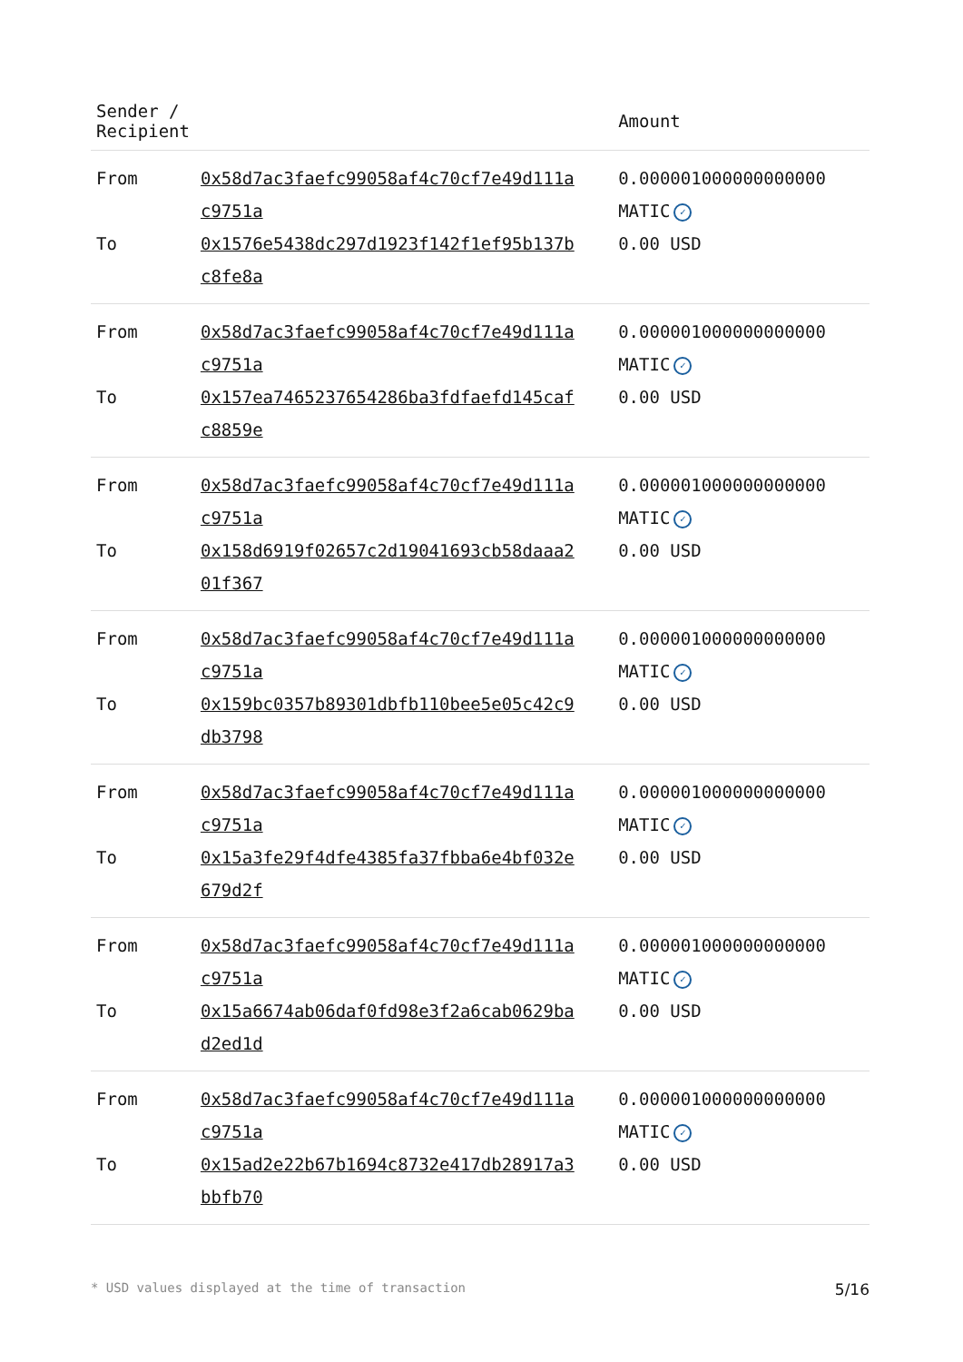| Sender / Recipient | | Amount |
| --- | --- | --- |
| From | 0x58d7ac3faefc99058af4c70cf7e49d111a c9751a | 0.000001000000000000 MATIC ✓ |
| To | 0x1576e5438dc297d1923f142f1ef95b137b c8fe8a | 0.00 USD |
| From | 0x58d7ac3faefc99058af4c70cf7e49d111a c9751a | 0.000001000000000000 MATIC ✓ |
| To | 0x157ea7465237654286ba3fdfaefd145caf c8859e | 0.00 USD |
| From | 0x58d7ac3faefc99058af4c70cf7e49d111a c9751a | 0.000001000000000000 MATIC ✓ |
| To | 0x158d6919f02657c2d19041693cb58daaa2 01f367 | 0.00 USD |
| From | 0x58d7ac3faefc99058af4c70cf7e49d111a c9751a | 0.000001000000000000 MATIC ✓ |
| To | 0x159bc0357b89301dbfb110bee5e05c42c9 db3798 | 0.00 USD |
| From | 0x58d7ac3faefc99058af4c70cf7e49d111a c9751a | 0.000001000000000000 MATIC ✓ |
| To | 0x15a3fe29f4dfe4385fa37fbba6e4bf032e 679d2f | 0.00 USD |
| From | 0x58d7ac3faefc99058af4c70cf7e49d111a c9751a | 0.000001000000000000 MATIC ✓ |
| To | 0x15a6674ab06daf0fd98e3f2a6cab0629ba d2ed1d | 0.00 USD |
| From | 0x58d7ac3faefc99058af4c70cf7e49d111a c9751a | 0.000001000000000000 MATIC ✓ |
| To | 0x15ad2e22b67b1694c8732e417db28917a3 bbfb70 | 0.00 USD |
* USD values displayed at the time of transaction 5/16